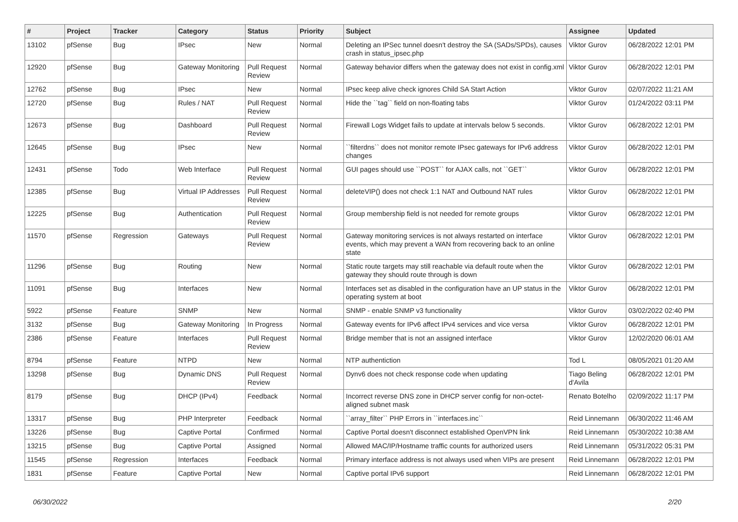| # | Project | Tracker | Category | Status | Priority | Subject | Assignee | Updated |
| --- | --- | --- | --- | --- | --- | --- | --- | --- |
| 13102 | pfSense | Bug | IPsec | New | Normal | Deleting an IPSec tunnel doesn't destroy the SA (SADs/SPDs), causes crash in status_ipsec.php | Viktor Gurov | 06/28/2022 12:01 PM |
| 12920 | pfSense | Bug | Gateway Monitoring | Pull Request Review | Normal | Gateway behavior differs when the gateway does not exist in config.xml | Viktor Gurov | 06/28/2022 12:01 PM |
| 12762 | pfSense | Bug | IPsec | New | Normal | IPsec keep alive check ignores Child SA Start Action | Viktor Gurov | 02/07/2022 11:21 AM |
| 12720 | pfSense | Bug | Rules / NAT | Pull Request Review | Normal | Hide the ``tag`` field on non-floating tabs | Viktor Gurov | 01/24/2022 03:11 PM |
| 12673 | pfSense | Bug | Dashboard | Pull Request Review | Normal | Firewall Logs Widget fails to update at intervals below 5 seconds. | Viktor Gurov | 06/28/2022 12:01 PM |
| 12645 | pfSense | Bug | IPsec | New | Normal | ``filterdns`` does not monitor remote IPsec gateways for IPv6 address changes | Viktor Gurov | 06/28/2022 12:01 PM |
| 12431 | pfSense | Todo | Web Interface | Pull Request Review | Normal | GUI pages should use ``POST`` for AJAX calls, not ``GET`` | Viktor Gurov | 06/28/2022 12:01 PM |
| 12385 | pfSense | Bug | Virtual IP Addresses | Pull Request Review | Normal | deleteVIP() does not check 1:1 NAT and Outbound NAT rules | Viktor Gurov | 06/28/2022 12:01 PM |
| 12225 | pfSense | Bug | Authentication | Pull Request Review | Normal | Group membership field is not needed for remote groups | Viktor Gurov | 06/28/2022 12:01 PM |
| 11570 | pfSense | Regression | Gateways | Pull Request Review | Normal | Gateway monitoring services is not always restarted on interface events, which may prevent a WAN from recovering back to an online state | Viktor Gurov | 06/28/2022 12:01 PM |
| 11296 | pfSense | Bug | Routing | New | Normal | Static route targets may still reachable via default route when the gateway they should route through is down | Viktor Gurov | 06/28/2022 12:01 PM |
| 11091 | pfSense | Bug | Interfaces | New | Normal | Interfaces set as disabled in the configuration have an UP status in the operating system at boot | Viktor Gurov | 06/28/2022 12:01 PM |
| 5922 | pfSense | Feature | SNMP | New | Normal | SNMP - enable SNMP v3 functionality | Viktor Gurov | 03/02/2022 02:40 PM |
| 3132 | pfSense | Bug | Gateway Monitoring | In Progress | Normal | Gateway events for IPv6 affect IPv4 services and vice versa | Viktor Gurov | 06/28/2022 12:01 PM |
| 2386 | pfSense | Feature | Interfaces | Pull Request Review | Normal | Bridge member that is not an assigned interface | Viktor Gurov | 12/02/2020 06:01 AM |
| 8794 | pfSense | Feature | NTPD | New | Normal | NTP authentiction | Tod L | 08/05/2021 01:20 AM |
| 13298 | pfSense | Bug | Dynamic DNS | Pull Request Review | Normal | Dynv6 does not check response code when updating | Tiago Beling d'Avila | 06/28/2022 12:01 PM |
| 8179 | pfSense | Bug | DHCP (IPv4) | Feedback | Normal | Incorrect reverse DNS zone in DHCP server config for non-octet-aligned subnet mask | Renato Botelho | 02/09/2022 11:17 PM |
| 13317 | pfSense | Bug | PHP Interpreter | Feedback | Normal | ``array_filter`` PHP Errors in ``interfaces.inc`` | Reid Linnemann | 06/30/2022 11:46 AM |
| 13226 | pfSense | Bug | Captive Portal | Confirmed | Normal | Captive Portal doesn't disconnect established OpenVPN link | Reid Linnemann | 05/30/2022 10:38 AM |
| 13215 | pfSense | Bug | Captive Portal | Assigned | Normal | Allowed MAC/IP/Hostname traffic counts for authorized users | Reid Linnemann | 05/31/2022 05:31 PM |
| 11545 | pfSense | Regression | Interfaces | Feedback | Normal | Primary interface address is not always used when VIPs are present | Reid Linnemann | 06/28/2022 12:01 PM |
| 1831 | pfSense | Feature | Captive Portal | New | Normal | Captive portal IPv6 support | Reid Linnemann | 06/28/2022 12:01 PM |
06/30/2022 2/20